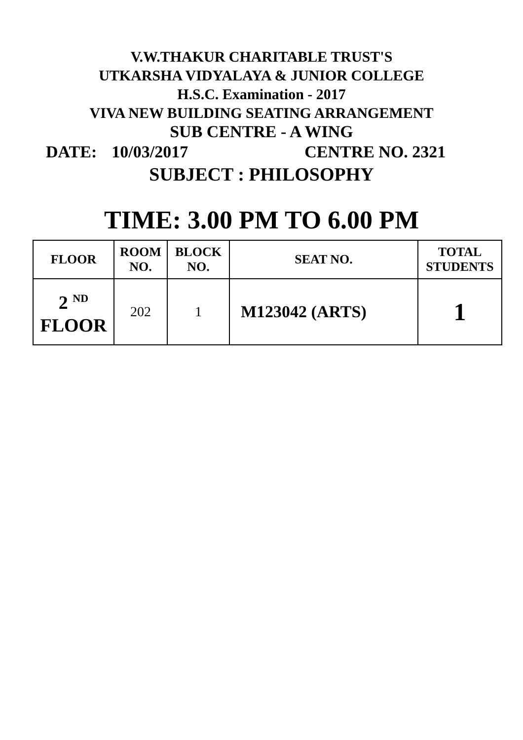V.W.THAKUR CHARITABLE TRUST'S
UTKARSHA VIDYALAYA & JUNIOR COLLEGE
H.S.C. Examination - 2017
VIVA NEW BUILDING SEATING ARRANGEMENT
SUB CENTRE - A WING
DATE: 10/03/2017 CENTRE NO. 2321
SUBJECT : PHILOSOPHY
TIME: 3.00 PM TO 6.00 PM
| FLOOR | ROOM NO. | BLOCK NO. | SEAT NO. | TOTAL STUDENTS |
| --- | --- | --- | --- | --- |
| 2 <sup>ND</sup> FLOOR | 202 | 1 | M123042 (ARTS) | 1 |